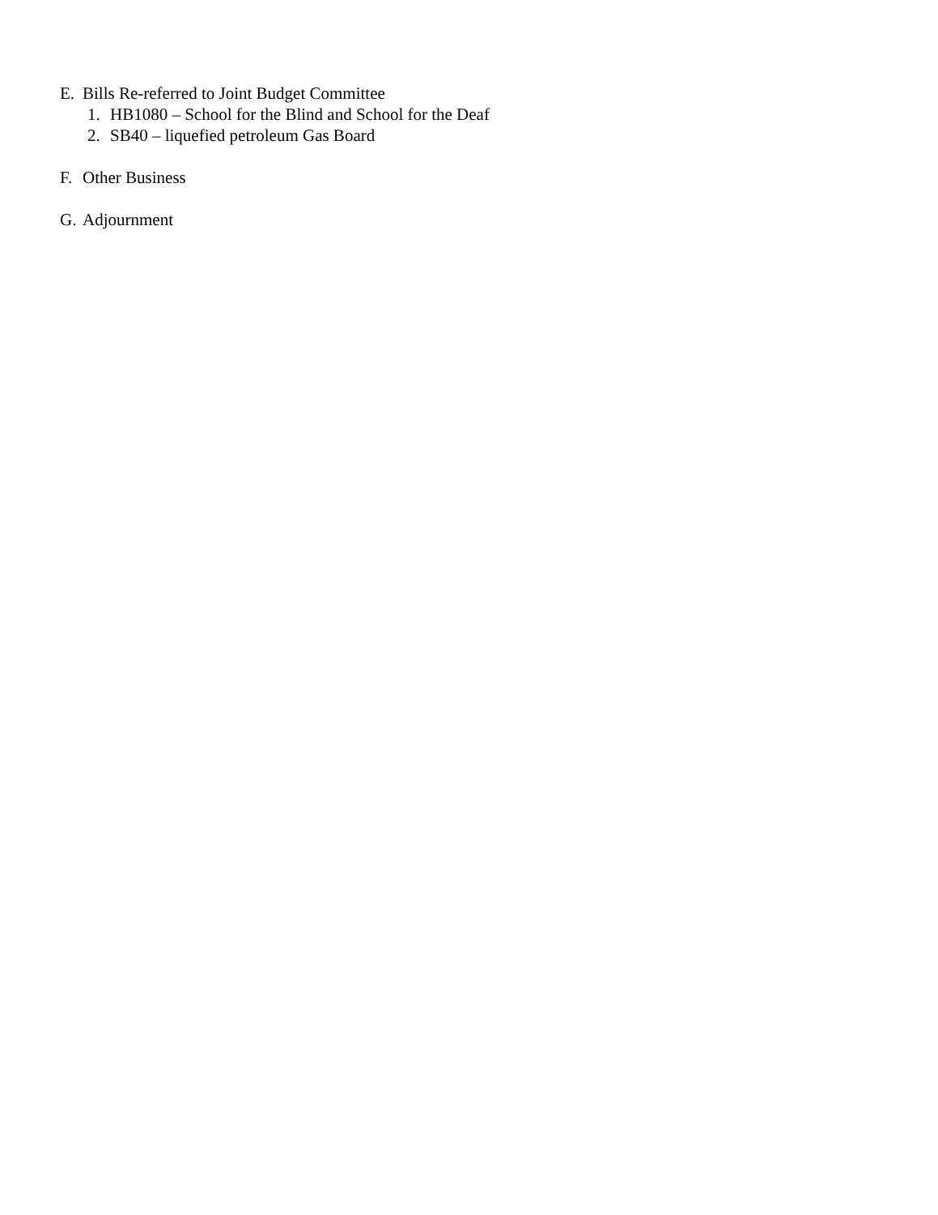E. Bills Re-referred to Joint Budget Committee
1. HB1080 – School for the Blind and School for the Deaf
2. SB40 – liquefied petroleum Gas Board
F. Other Business
G. Adjournment